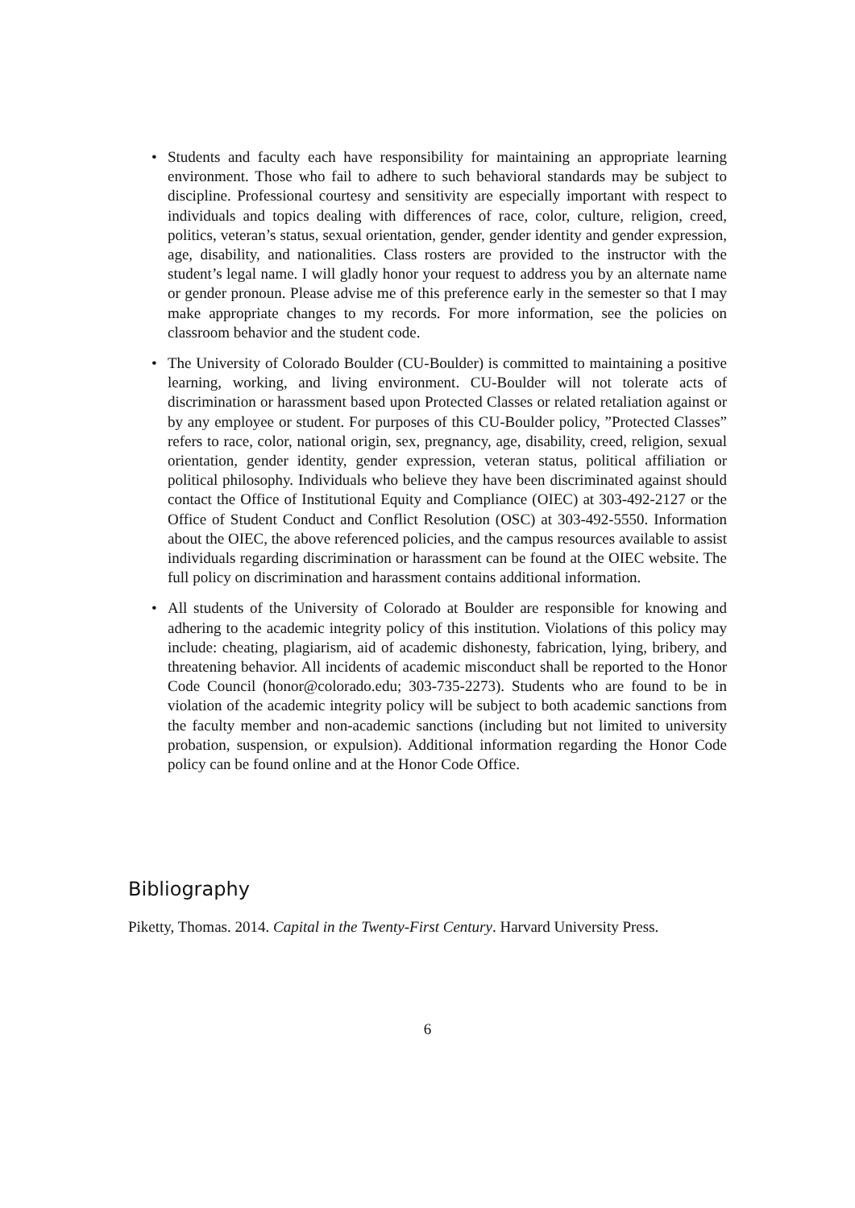• Students and faculty each have responsibility for maintaining an appropriate learning environment. Those who fail to adhere to such behavioral standards may be subject to discipline. Professional courtesy and sensitivity are especially important with respect to individuals and topics dealing with differences of race, color, culture, religion, creed, politics, veteran’s status, sexual orientation, gender, gender identity and gender expression, age, disability, and nationalities. Class rosters are provided to the instructor with the student’s legal name. I will gladly honor your request to address you by an alternate name or gender pronoun. Please advise me of this preference early in the semester so that I may make appropriate changes to my records. For more information, see the policies on classroom behavior and the student code.
• The University of Colorado Boulder (CU-Boulder) is committed to maintaining a positive learning, working, and living environment. CU-Boulder will not tolerate acts of discrimination or harassment based upon Protected Classes or related retaliation against or by any employee or student. For purposes of this CU-Boulder policy, ”Protected Classes” refers to race, color, national origin, sex, pregnancy, age, disability, creed, religion, sexual orientation, gender identity, gender expression, veteran status, political affiliation or political philosophy. Individuals who believe they have been discriminated against should contact the Office of Institutional Equity and Compliance (OIEC) at 303-492-2127 or the Office of Student Conduct and Conflict Resolution (OSC) at 303-492-5550. Information about the OIEC, the above referenced policies, and the campus resources available to assist individuals regarding discrimination or harassment can be found at the OIEC website. The full policy on discrimination and harassment contains additional information.
• All students of the University of Colorado at Boulder are responsible for knowing and adhering to the academic integrity policy of this institution. Violations of this policy may include: cheating, plagiarism, aid of academic dishonesty, fabrication, lying, bribery, and threatening behavior. All incidents of academic misconduct shall be reported to the Honor Code Council (honor@colorado.edu; 303-735-2273). Students who are found to be in violation of the academic integrity policy will be subject to both academic sanctions from the faculty member and non-academic sanctions (including but not limited to university probation, suspension, or expulsion). Additional information regarding the Honor Code policy can be found online and at the Honor Code Office.
Bibliography
Piketty, Thomas. 2014. Capital in the Twenty-First Century. Harvard University Press.
6